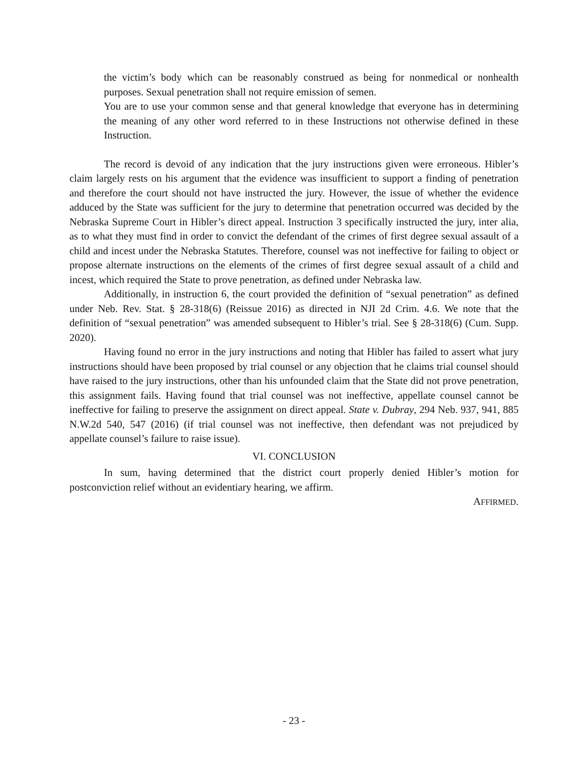the victim’s body which can be reasonably construed as being for nonmedical or nonhealth purposes. Sexual penetration shall not require emission of semen.
You are to use your common sense and that general knowledge that everyone has in determining the meaning of any other word referred to in these Instructions not otherwise defined in these Instruction.
The record is devoid of any indication that the jury instructions given were erroneous. Hibler’s claim largely rests on his argument that the evidence was insufficient to support a finding of penetration and therefore the court should not have instructed the jury. However, the issue of whether the evidence adduced by the State was sufficient for the jury to determine that penetration occurred was decided by the Nebraska Supreme Court in Hibler’s direct appeal. Instruction 3 specifically instructed the jury, inter alia, as to what they must find in order to convict the defendant of the crimes of first degree sexual assault of a child and incest under the Nebraska Statutes. Therefore, counsel was not ineffective for failing to object or propose alternate instructions on the elements of the crimes of first degree sexual assault of a child and incest, which required the State to prove penetration, as defined under Nebraska law.
Additionally, in instruction 6, the court provided the definition of “sexual penetration” as defined under Neb. Rev. Stat. § 28-318(6) (Reissue 2016) as directed in NJI 2d Crim. 4.6. We note that the definition of “sexual penetration” was amended subsequent to Hibler’s trial. See § 28-318(6) (Cum. Supp. 2020).
Having found no error in the jury instructions and noting that Hibler has failed to assert what jury instructions should have been proposed by trial counsel or any objection that he claims trial counsel should have raised to the jury instructions, other than his unfounded claim that the State did not prove penetration, this assignment fails. Having found that trial counsel was not ineffective, appellate counsel cannot be ineffective for failing to preserve the assignment on direct appeal. State v. Dubray, 294 Neb. 937, 941, 885 N.W.2d 540, 547 (2016) (if trial counsel was not ineffective, then defendant was not prejudiced by appellate counsel’s failure to raise issue).
VI. CONCLUSION
In sum, having determined that the district court properly denied Hibler’s motion for postconviction relief without an evidentiary hearing, we affirm.
AFFIRMED.
- 23 -